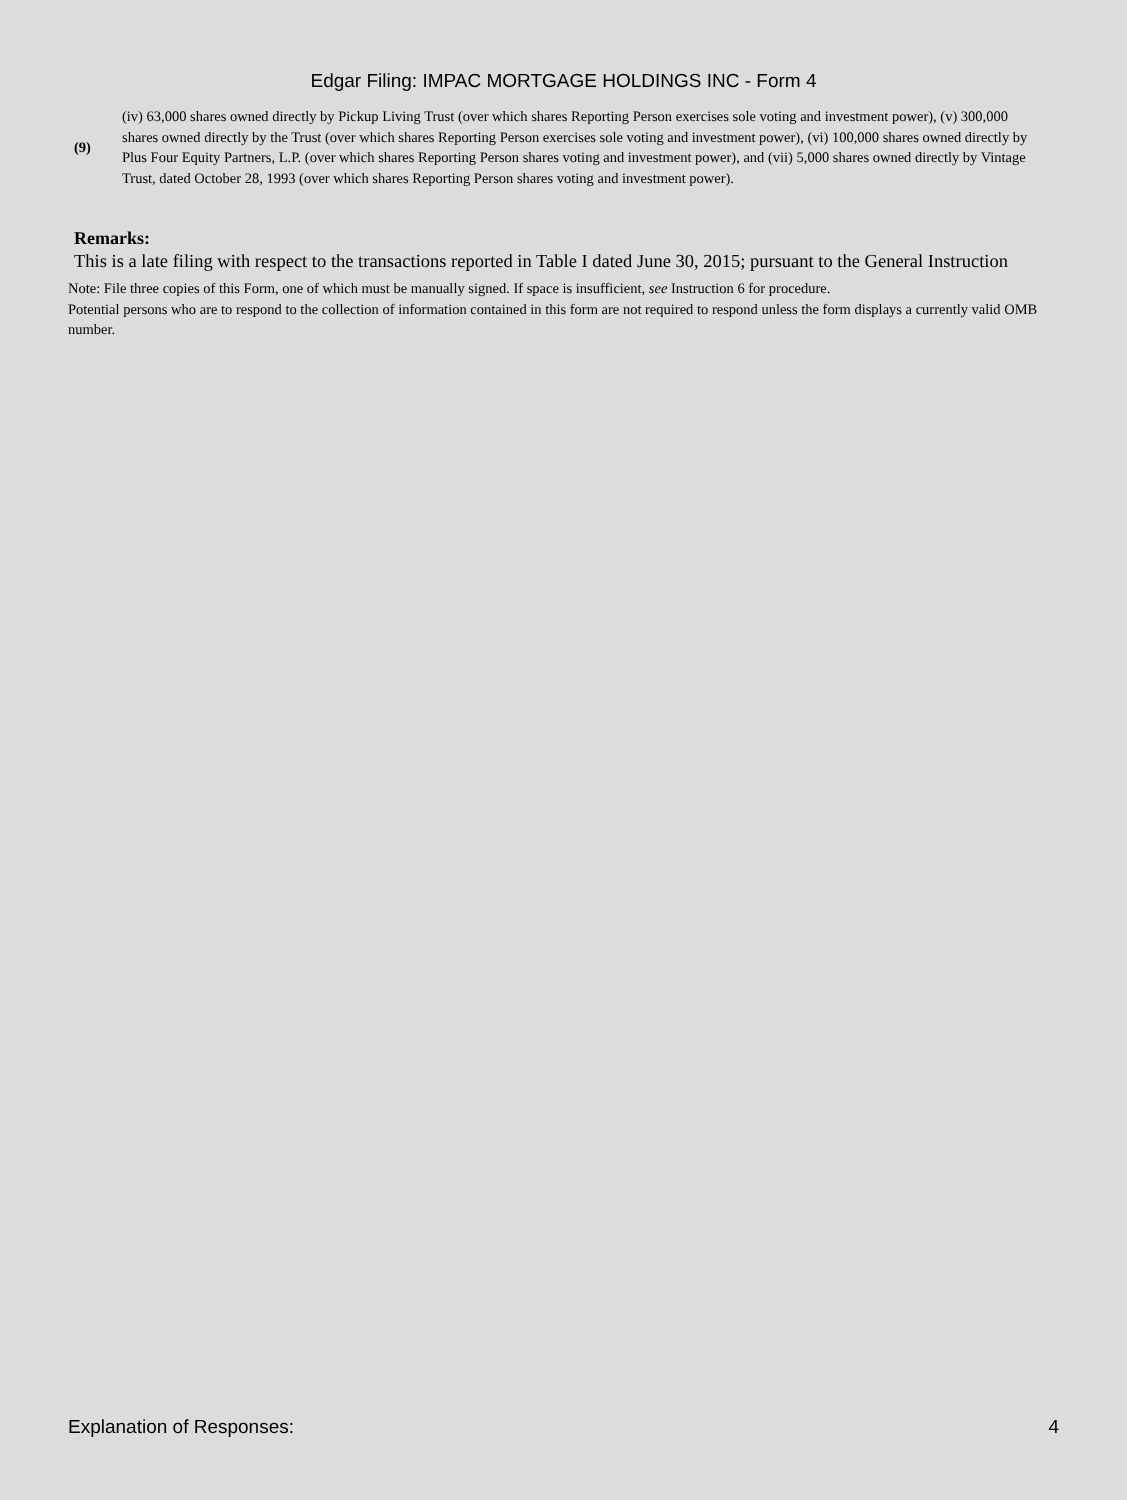Edgar Filing: IMPAC MORTGAGE HOLDINGS INC - Form 4
(9) (iv) 63,000 shares owned directly by Pickup Living Trust (over which shares Reporting Person exercises sole voting and investment power), (v) 300,000 shares owned directly by the Trust (over which shares Reporting Person exercises sole voting and investment power), (vi) 100,000 shares owned directly by Plus Four Equity Partners, L.P. (over which shares Reporting Person shares voting and investment power), and (vii) 5,000 shares owned directly by Vintage Trust, dated October 28, 1993 (over which shares Reporting Person shares voting and investment power).
Remarks:
This is a late filing with respect to the transactions reported in Table I dated June 30, 2015; pursuant to the General Instruction
Note: File three copies of this Form, one of which must be manually signed. If space is insufficient, see Instruction 6 for procedure.
Potential persons who are to respond to the collection of information contained in this form are not required to respond unless the form displays a currently valid OMB number.
Explanation of Responses: 4